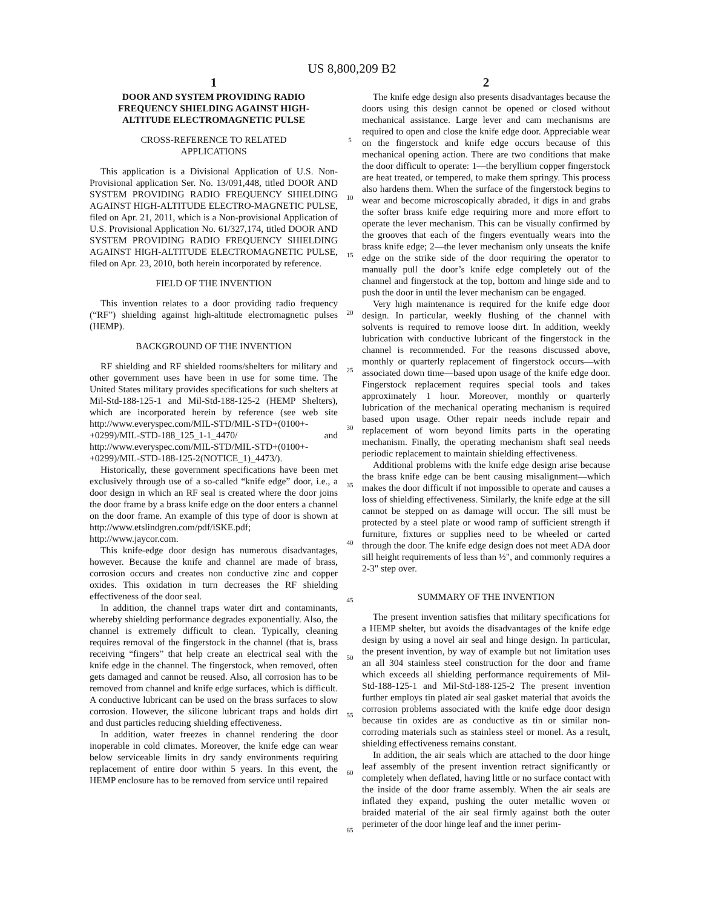US 8,800,209 B2
1
DOOR AND SYSTEM PROVIDING RADIO FREQUENCY SHIELDING AGAINST HIGH-ALTITUDE ELECTROMAGNETIC PULSE
CROSS-REFERENCE TO RELATED APPLICATIONS
This application is a Divisional Application of U.S. Non-Provisional application Ser. No. 13/091,448, titled DOOR AND SYSTEM PROVIDING RADIO FREQUENCY SHIELDING AGAINST HIGH-ALTITUDE ELECTRO-MAGNETIC PULSE, filed on Apr. 21, 2011, which is a Non-provisional Application of U.S. Provisional Application No. 61/327,174, titled DOOR AND SYSTEM PROVIDING RADIO FREQUENCY SHIELDING AGAINST HIGH-ALTITUDE ELECTROMAGNETIC PULSE, filed on Apr. 23, 2010, both herein incorporated by reference.
FIELD OF THE INVENTION
This invention relates to a door providing radio frequency (“RF”) shielding against high-altitude electromagnetic pulses (HEMP).
BACKGROUND OF THE INVENTION
RF shielding and RF shielded rooms/shelters for military and other government uses have been in use for some time. The United States military provides specifications for such shelters at Mil-Std-188-125-1 and Mil-Std-188-125-2 (HEMP Shelters), which are incorporated herein by reference (see web site http://www.everyspec.com/MIL-STD/MIL-STD+(0100+-+0299)/MIL-STD-188_125_1-1_4470/ and http://www.everyspec.com/MIL-STD/MIL-STD+(0100+-+0299)/MIL-STD-188-125-2(NOTICE_1)_4473/).
Historically, these government specifications have been met exclusively through use of a so-called “knife edge” door, i.e., a door design in which an RF seal is created where the door joins the door frame by a brass knife edge on the door enters a channel on the door frame. An example of this type of door is shown at http://www.etslindgren.com/pdf/iSKE.pdf; http://www.jaycor.com.
This knife-edge door design has numerous disadvantages, however. Because the knife and channel are made of brass, corrosion occurs and creates non conductive zinc and copper oxides. This oxidation in turn decreases the RF shielding effectiveness of the door seal.
In addition, the channel traps water dirt and contaminants, whereby shielding performance degrades exponentially. Also, the channel is extremely difficult to clean. Typically, cleaning requires removal of the fingerstock in the channel (that is, brass receiving “fingers” that help create an electrical seal with the knife edge in the channel. The fingerstock, when removed, often gets damaged and cannot be reused. Also, all corrosion has to be removed from channel and knife edge surfaces, which is difficult. A conductive lubricant can be used on the brass surfaces to slow corrosion. However, the silicone lubricant traps and holds dirt and dust particles reducing shielding effectiveness.
In addition, water freezes in channel rendering the door inoperable in cold climates. Moreover, the knife edge can wear below serviceable limits in dry sandy environments requiring replacement of entire door within 5 years. In this event, the HEMP enclosure has to be removed from service until repaired
5
10
15
20
25
30
35
40
45
50
55
60
65
2
The knife edge design also presents disadvantages because the doors using this design cannot be opened or closed without mechanical assistance. Large lever and cam mechanisms are required to open and close the knife edge door. Appreciable wear on the fingerstock and knife edge occurs because of this mechanical opening action. There are two conditions that make the door difficult to operate: 1—the beryllium copper fingerstock are heat treated, or tempered, to make them springy. This process also hardens them. When the surface of the fingerstock begins to wear and become microscopically abraded, it digs in and grabs the softer brass knife edge requiring more and more effort to operate the lever mechanism. This can be visually confirmed by the grooves that each of the fingers eventually wears into the brass knife edge; 2—the lever mechanism only unseats the knife edge on the strike side of the door requiring the operator to manually pull the door’s knife edge completely out of the channel and fingerstock at the top, bottom and hinge side and to push the door in until the lever mechanism can be engaged.
Very high maintenance is required for the knife edge door design. In particular, weekly flushing of the channel with solvents is required to remove loose dirt. In addition, weekly lubrication with conductive lubricant of the fingerstock in the channel is recommended. For the reasons discussed above, monthly or quarterly replacement of fingerstock occurs—with associated down time—based upon usage of the knife edge door. Fingerstock replacement requires special tools and takes approximately 1 hour. Moreover, monthly or quarterly lubrication of the mechanical operating mechanism is required based upon usage. Other repair needs include repair and replacement of worn beyond limits parts in the operating mechanism. Finally, the operating mechanism shaft seal needs periodic replacement to maintain shielding effectiveness.
Additional problems with the knife edge design arise because the brass knife edge can be bent causing misalignment—which makes the door difficult if not impossible to operate and causes a loss of shielding effectiveness. Similarly, the knife edge at the sill cannot be stepped on as damage will occur. The sill must be protected by a steel plate or wood ramp of sufficient strength if furniture, fixtures or supplies need to be wheeled or carted through the door. The knife edge design does not meet ADA door sill height requirements of less than ½", and commonly requires a 2-3" step over.
SUMMARY OF THE INVENTION
The present invention satisfies that military specifications for a HEMP shelter, but avoids the disadvantages of the knife edge design by using a novel air seal and hinge design. In particular, the present invention, by way of example but not limitation uses an all 304 stainless steel construction for the door and frame which exceeds all shielding performance requirements of Mil-Std-188-125-1 and Mil-Std-188-125-2 The present invention further employs tin plated air seal gasket material that avoids the corrosion problems associated with the knife edge door design because tin oxides are as conductive as tin or similar non-corroding materials such as stainless steel or monel. As a result, shielding effectiveness remains constant.
In addition, the air seals which are attached to the door hinge leaf assembly of the present invention retract significantly or completely when deflated, having little or no surface contact with the inside of the door frame assembly. When the air seals are inflated they expand, pushing the outer metallic woven or braided material of the air seal firmly against both the outer perimeter of the door hinge leaf and the inner perim-